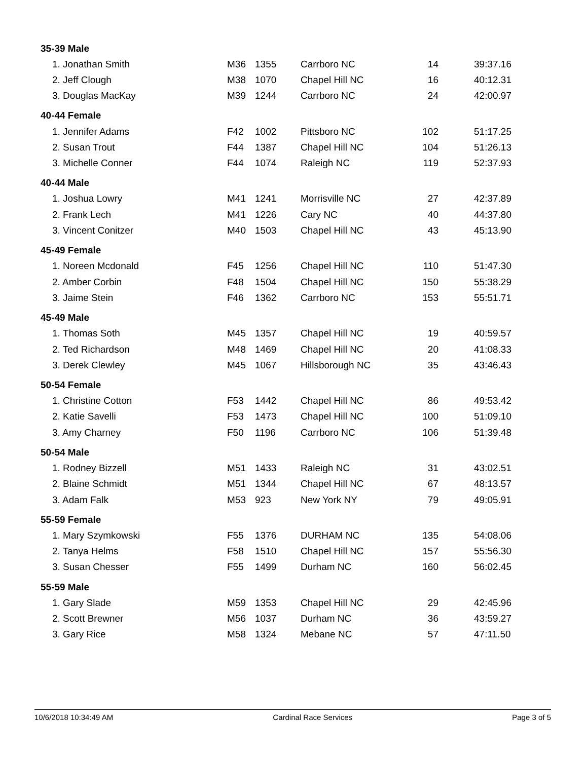| 35-39 Male | | | | | |
| 1. Jonathan Smith | M36 | 1355 | Carrboro NC | 14 | 39:37.16 |
| 2. Jeff Clough | M38 | 1070 | Chapel Hill NC | 16 | 40:12.31 |
| 3. Douglas MacKay | M39 | 1244 | Carrboro NC | 24 | 42:00.97 |
| 40-44 Female | | | | | |
| 1. Jennifer Adams | F42 | 1002 | Pittsboro NC | 102 | 51:17.25 |
| 2. Susan Trout | F44 | 1387 | Chapel Hill NC | 104 | 51:26.13 |
| 3. Michelle Conner | F44 | 1074 | Raleigh NC | 119 | 52:37.93 |
| 40-44 Male | | | | | |
| 1. Joshua Lowry | M41 | 1241 | Morrisville NC | 27 | 42:37.89 |
| 2. Frank Lech | M41 | 1226 | Cary NC | 40 | 44:37.80 |
| 3. Vincent Conitzer | M40 | 1503 | Chapel Hill NC | 43 | 45:13.90 |
| 45-49 Female | | | | | |
| 1. Noreen Mcdonald | F45 | 1256 | Chapel Hill NC | 110 | 51:47.30 |
| 2. Amber Corbin | F48 | 1504 | Chapel Hill NC | 150 | 55:38.29 |
| 3. Jaime Stein | F46 | 1362 | Carrboro NC | 153 | 55:51.71 |
| 45-49 Male | | | | | |
| 1. Thomas Soth | M45 | 1357 | Chapel Hill NC | 19 | 40:59.57 |
| 2. Ted Richardson | M48 | 1469 | Chapel Hill NC | 20 | 41:08.33 |
| 3. Derek Clewley | M45 | 1067 | Hillsborough NC | 35 | 43:46.43 |
| 50-54 Female | | | | | |
| 1. Christine Cotton | F53 | 1442 | Chapel Hill NC | 86 | 49:53.42 |
| 2. Katie Savelli | F53 | 1473 | Chapel Hill NC | 100 | 51:09.10 |
| 3. Amy Charney | F50 | 1196 | Carrboro NC | 106 | 51:39.48 |
| 50-54 Male | | | | | |
| 1. Rodney Bizzell | M51 | 1433 | Raleigh NC | 31 | 43:02.51 |
| 2. Blaine Schmidt | M51 | 1344 | Chapel Hill NC | 67 | 48:13.57 |
| 3. Adam Falk | M53 | 923 | New York NY | 79 | 49:05.91 |
| 55-59 Female | | | | | |
| 1. Mary Szymkowski | F55 | 1376 | DURHAM NC | 135 | 54:08.06 |
| 2. Tanya Helms | F58 | 1510 | Chapel Hill NC | 157 | 55:56.30 |
| 3. Susan Chesser | F55 | 1499 | Durham NC | 160 | 56:02.45 |
| 55-59 Male | | | | | |
| 1. Gary Slade | M59 | 1353 | Chapel Hill NC | 29 | 42:45.96 |
| 2. Scott Brewner | M56 | 1037 | Durham NC | 36 | 43:59.27 |
| 3. Gary Rice | M58 | 1324 | Mebane NC | 57 | 47:11.50 |
10/6/2018 10:34:49 AM Cardinal Race Services Page 3 of 5